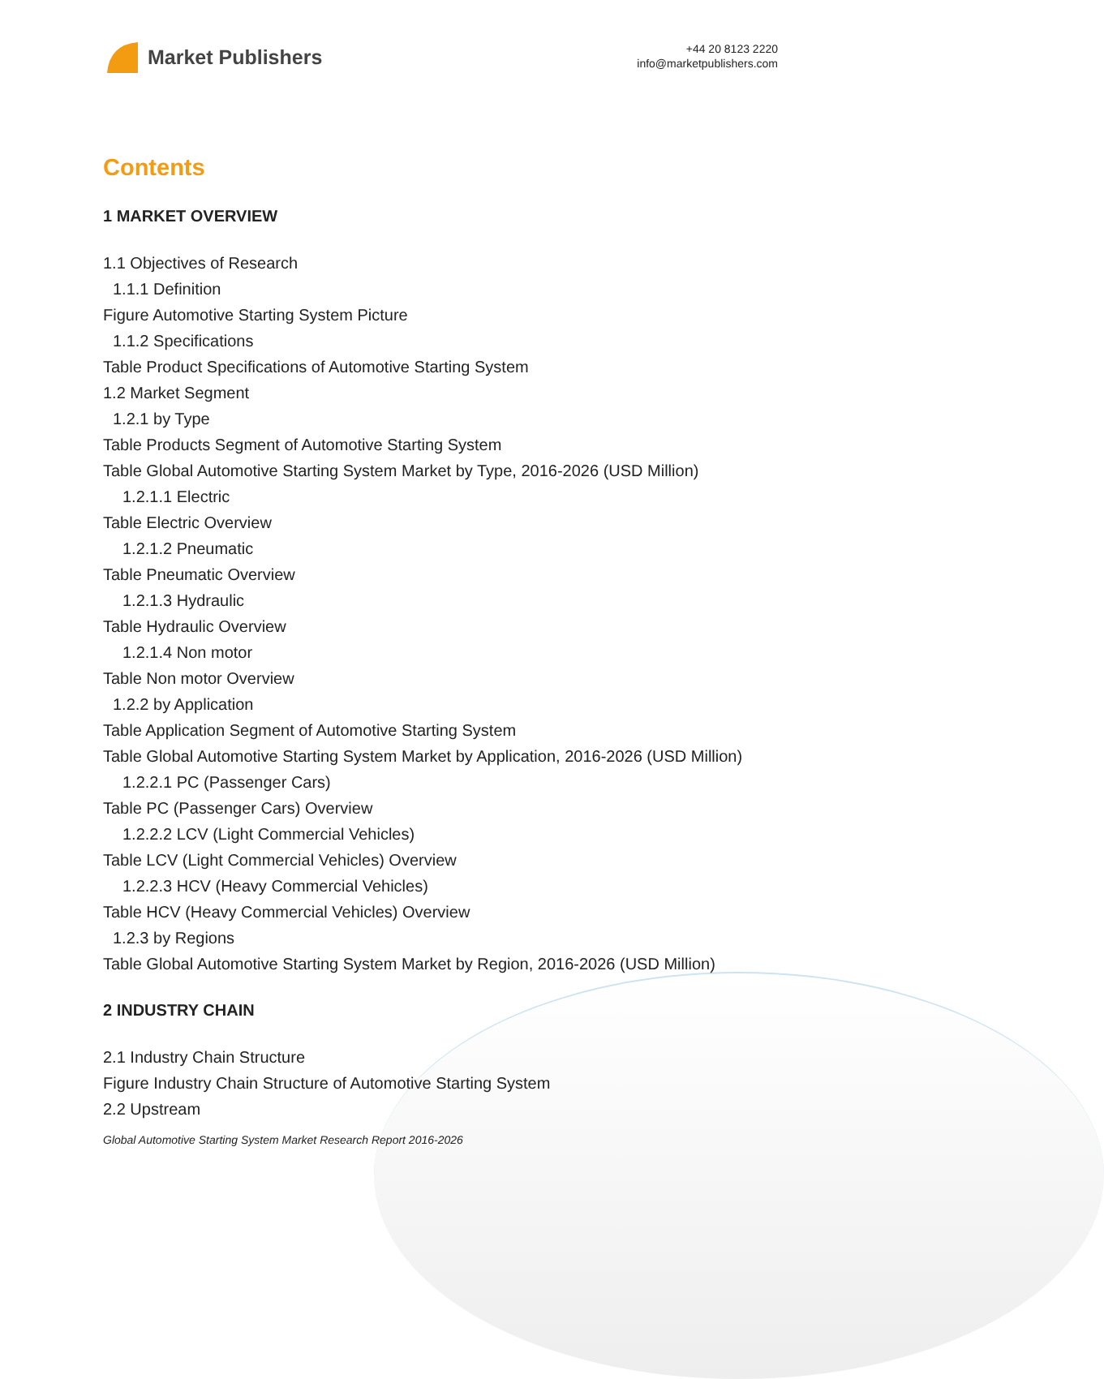Market Publishers
+44 20 8123 2220
info@marketpublishers.com
Contents
1 MARKET OVERVIEW
1.1 Objectives of Research
1.1.1 Definition
Figure Automotive Starting System Picture
1.1.2 Specifications
Table Product Specifications of Automotive Starting System
1.2 Market Segment
1.2.1 by Type
Table Products Segment of Automotive Starting System
Table Global Automotive Starting System Market by Type, 2016-2026 (USD Million)
1.2.1.1 Electric
Table Electric Overview
1.2.1.2 Pneumatic
Table Pneumatic Overview
1.2.1.3 Hydraulic
Table Hydraulic Overview
1.2.1.4 Non motor
Table Non motor Overview
1.2.2 by Application
Table Application Segment of Automotive Starting System
Table Global Automotive Starting System Market by Application, 2016-2026 (USD Million)
1.2.2.1 PC (Passenger Cars)
Table PC (Passenger Cars) Overview
1.2.2.2 LCV (Light Commercial Vehicles)
Table LCV (Light Commercial Vehicles) Overview
1.2.2.3 HCV (Heavy Commercial Vehicles)
Table HCV (Heavy Commercial Vehicles) Overview
1.2.3 by Regions
Table Global Automotive Starting System Market by Region, 2016-2026 (USD Million)
2 INDUSTRY CHAIN
2.1 Industry Chain Structure
Figure Industry Chain Structure of Automotive Starting System
2.2 Upstream
Global Automotive Starting System Market Research Report 2016-2026